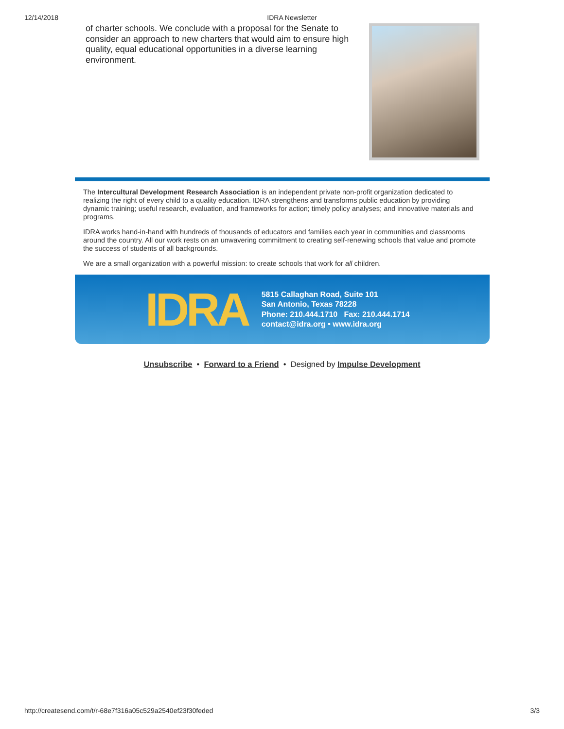12/14/2018 IDRA Newsletter
of charter schools. We conclude with a proposal for the Senate to consider an approach to new charters that would aim to ensure high quality, equal educational opportunities in a diverse learning environment.
The Intercultural Development Research Association is an independent private non-profit organization dedicated to realizing the right of every child to a quality education. IDRA strengthens and transforms public education by providing dynamic training; useful research, evaluation, and frameworks for action; timely policy analyses; and innovative materials and programs.
IDRA works hand-in-hand with hundreds of thousands of educators and families each year in communities and classrooms around the country. All our work rests on an unwavering commitment to creating self-renewing schools that value and promote the success of students of all backgrounds.
We are a small organization with a powerful mission: to create schools that work for all children.
IDRA
5815 Callaghan Road, Suite 101
San Antonio, Texas 78228
Phone: 210.444.1710 Fax: 210.444.1714
contact@idra.org • www.idra.org
Unsubscribe • Forward to a Friend • Designed by Impulse Development
http://createsend.com/t/r-68e7f316a05c529a2540ef23f30feded 3/3